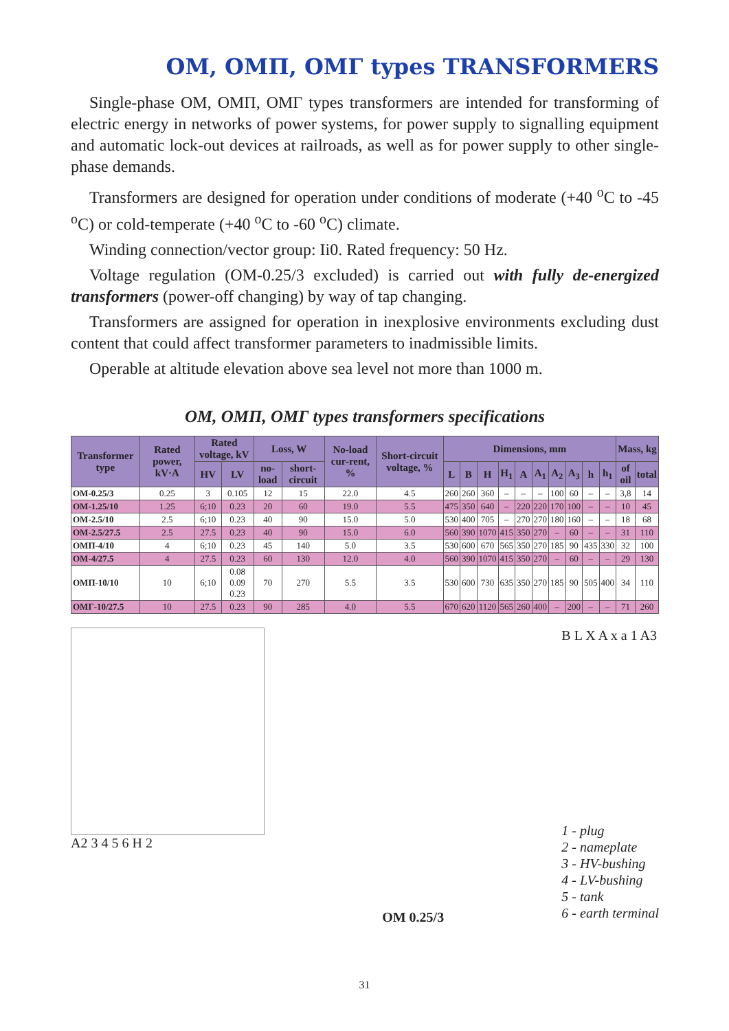OM, OMП, OMГ types TRANSFORMERS
Single-phase OM, OMП, OMГ types transformers are intended for transforming of electric energy in networks of power systems, for power supply to signalling equipment and automatic lock-out devices at railroads, as well as for power supply to other single-phase demands.
Transformers are designed for operation under conditions of moderate (+40 <sup>o</sup>C to -45 <sup>o</sup>C) or cold-temperate (+40 <sup>o</sup>C to -60 <sup>o</sup>C) climate.
Winding connection/vector group: Ii0. Rated frequency: 50 Hz.
Voltage regulation (OM-0.25/3 excluded) is carried out with fully de-energized transformers (power-off changing) by way of tap changing.
Transformers are assigned for operation in inexplosive environments excluding dust content that could affect transformer parameters to inadmissible limits.
Operable at altitude elevation above sea level not more than 1000 m.
OM, OMП, OMГ types transformers specifications
| Transformer type | Rated power, kV·A | Rated voltage, kV | | Loss, W | | No-load cur-rent, % | Short-circuit voltage, % | Dimensions, mm | | | | | | | | | | Mass, kg | |
| --- | --- | --- | --- | --- | --- | --- | --- | --- | --- | --- | --- | --- | --- | --- | --- | --- | --- | --- | --- |
| | | HV | LV | no-load | short-circuit | | | L | B | H | H<sub>1</sub> | A | A<sub>1</sub> | A<sub>2</sub> | A<sub>3</sub> | h | h<sub>1</sub> | of oil | total |
| OM-0.25/3 | 0.25 | 3 | 0.105 | 12 | 15 | 22.0 | 4.5 | 260 | 260 | 360 | – | – | – | 100 | 60 | – | – | 3,8 | 14 |
| OM-1.25/10 | 1.25 | 6;10 | 0.23 | 20 | 60 | 19.0 | 5.5 | 475 | 350 | 640 | – | 220 | 220 | 170 | 100 | – | – | 10 | 45 |
| OM-2.5/10 | 2.5 | 6;10 | 0.23 | 40 | 90 | 15.0 | 5.0 | 530 | 400 | 705 | – | 270 | 270 | 180 | 160 | – | – | 18 | 68 |
| OM-2.5/27.5 | 2.5 | 27.5 | 0.23 | 40 | 90 | 15.0 | 6.0 | 560 | 390 | 1070 | 415 | 350 | 270 | – | 60 | – | – | 31 | 110 |
| OMП-4/10 | 4 | 6;10 | 0.23 | 45 | 140 | 5.0 | 3.5 | 530 | 600 | 670 | 565 | 350 | 270 | 185 | 90 | 435 | 330 | 32 | 100 |
| OM-4/27.5 | 4 | 27.5 | 0.23 | 60 | 130 | 12.0 | 4.0 | 560 | 390 | 1070 | 415 | 350 | 270 | – | 60 | – | – | 29 | 130 |
| OMП-10/10 | 10 | 6;10 | 0.08 0.09 0.23 | 70 | 270 | 5.5 | 3.5 | 530 | 600 | 730 | 635 | 350 | 270 | 185 | 90 | 505 | 400 | 34 | 110 |
| OMГ-10/27.5 | 10 | 27.5 | 0.23 | 90 | 285 | 4.0 | 5.5 | 670 | 620 | 1120 | 565 | 260 | 400 | – | 200 | – | – | 71 | 260 |
A2 3 4 5 6 H 2
OM 0.25/3
B L X A x a 1 A3
1 - plug
2 - nameplate
3 - HV-bushing
4 - LV-bushing
5 - tank
6 - earth terminal
31